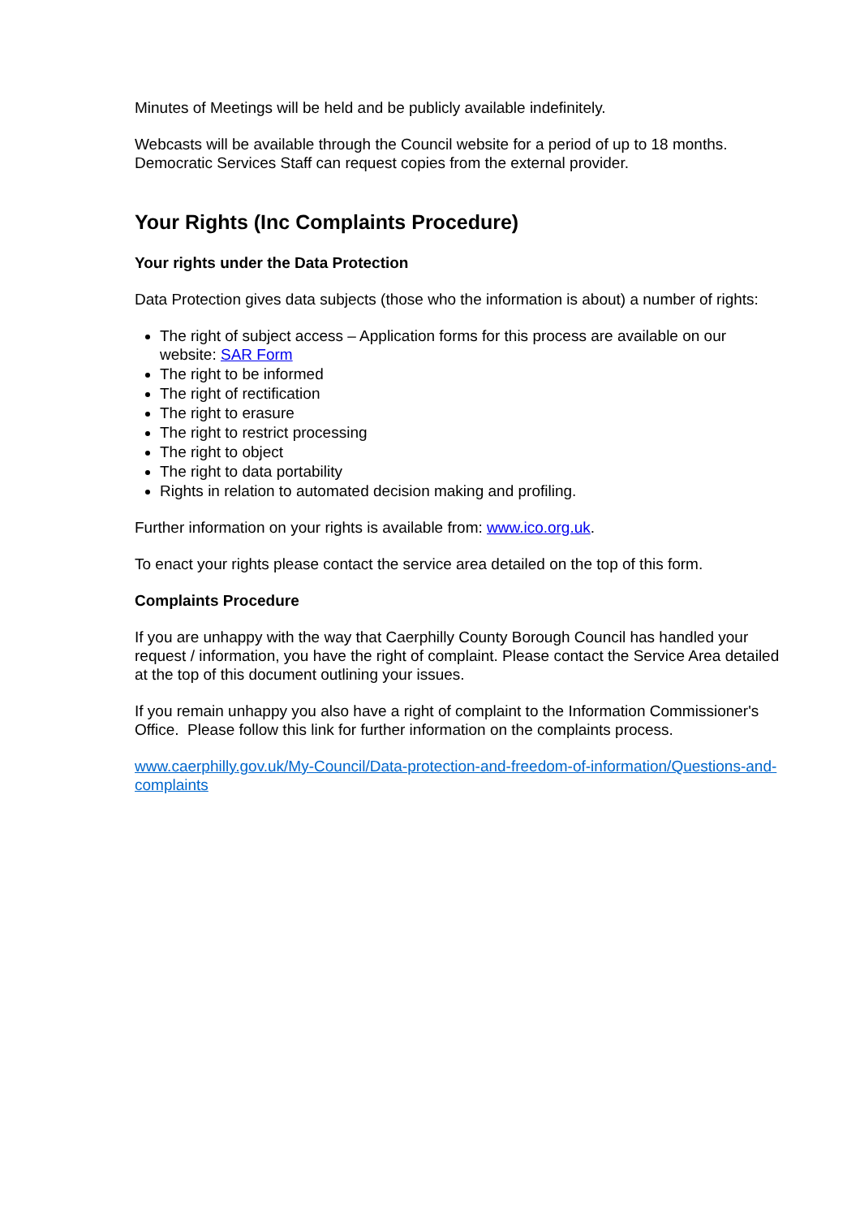Minutes of Meetings will be held and be publicly available indefinitely.
Webcasts will be available through the Council website for a period of up to 18 months. Democratic Services Staff can request copies from the external provider.
Your Rights (Inc Complaints Procedure)
Your rights under the Data Protection
Data Protection gives data subjects (those who the information is about) a number of rights:
The right of subject access – Application forms for this process are available on our website: SAR Form
The right to be informed
The right of rectification
The right to erasure
The right to restrict processing
The right to object
The right to data portability
Rights in relation to automated decision making and profiling.
Further information on your rights is available from: www.ico.org.uk.
To enact your rights please contact the service area detailed on the top of this form.
Complaints Procedure
If you are unhappy with the way that Caerphilly County Borough Council has handled your request / information, you have the right of complaint. Please contact the Service Area detailed at the top of this document outlining your issues.
If you remain unhappy you also have a right of complaint to the Information Commissioner's Office. Please follow this link for further information on the complaints process.
www.caerphilly.gov.uk/My-Council/Data-protection-and-freedom-of-information/Questions-and-complaints